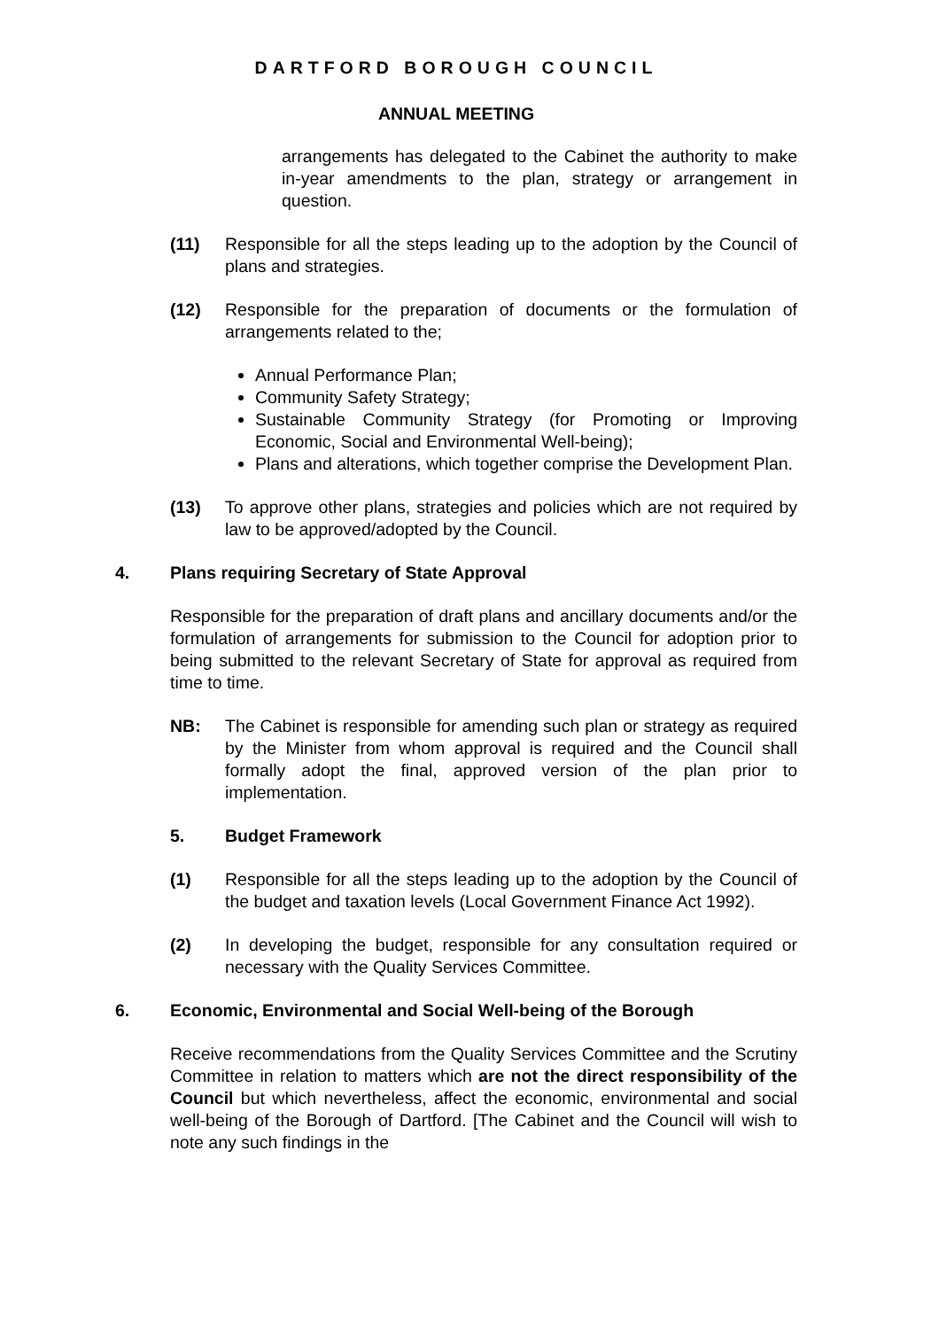DARTFORD BOROUGH COUNCIL
ANNUAL MEETING
arrangements has delegated to the Cabinet the authority to make in-year amendments to the plan, strategy or arrangement in question.
(11) Responsible for all the steps leading up to the adoption by the Council of plans and strategies.
(12) Responsible for the preparation of documents or the formulation of arrangements related to the;
Annual Performance Plan;
Community Safety Strategy;
Sustainable Community Strategy (for Promoting or Improving Economic, Social and Environmental Well-being);
Plans and alterations, which together comprise the Development Plan.
(13) To approve other plans, strategies and policies which are not required by law to be approved/adopted by the Council.
4. Plans requiring Secretary of State Approval
Responsible for the preparation of draft plans and ancillary documents and/or the formulation of arrangements for submission to the Council for adoption prior to being submitted to the relevant Secretary of State for approval as required from time to time.
NB: The Cabinet is responsible for amending such plan or strategy as required by the Minister from whom approval is required and the Council shall formally adopt the final, approved version of the plan prior to implementation.
5. Budget Framework
(1) Responsible for all the steps leading up to the adoption by the Council of the budget and taxation levels (Local Government Finance Act 1992).
(2) In developing the budget, responsible for any consultation required or necessary with the Quality Services Committee.
6. Economic, Environmental and Social Well-being of the Borough
Receive recommendations from the Quality Services Committee and the Scrutiny Committee in relation to matters which are not the direct responsibility of the Council but which nevertheless, affect the economic, environmental and social well-being of the Borough of Dartford. [The Cabinet and the Council will wish to note any such findings in the